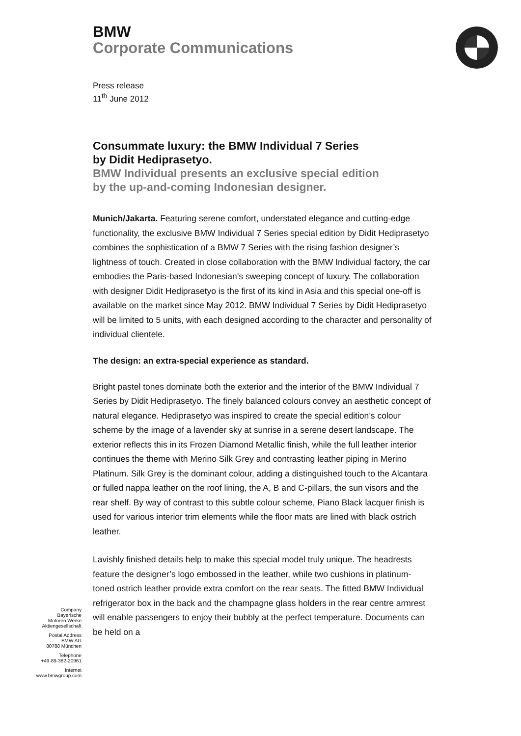BMW
Corporate Communications
Press release
11<sup>th</sup> June 2012
Consummate luxury: the BMW Individual 7 Series
by Didit Hediprasetyo.
BMW Individual presents an exclusive special edition
by the up-and-coming Indonesian designer.
Munich/Jakarta. Featuring serene comfort, understated elegance and cutting-edge functionality, the exclusive BMW Individual 7 Series special edition by Didit Hediprasetyo combines the sophistication of a BMW 7 Series with the rising fashion designer’s lightness of touch. Created in close collaboration with the BMW Individual factory, the car embodies the Paris-based Indonesian’s sweeping concept of luxury. The collaboration with designer Didit Hediprasetyo is the first of its kind in Asia and this special one-off is available on the market since May 2012. BMW Individual 7 Series by Didit Hediprasetyo will be limited to 5 units, with each designed according to the character and personality of individual clientele.
The design: an extra-special experience as standard.
Bright pastel tones dominate both the exterior and the interior of the BMW Individual 7 Series by Didit Hediprasetyo. The finely balanced colours convey an aesthetic concept of natural elegance. Hediprasetyo was inspired to create the special edition’s colour scheme by the image of a lavender sky at sunrise in a serene desert landscape. The exterior reflects this in its Frozen Diamond Metallic finish, while the full leather interior continues the theme with Merino Silk Grey and contrasting leather piping in Merino Platinum. Silk Grey is the dominant colour, adding a distinguished touch to the Alcantara or fulled nappa leather on the roof lining, the A, B and C-pillars, the sun visors and the rear shelf. By way of contrast to this subtle colour scheme, Piano Black lacquer finish is used for various interior trim elements while the floor mats are lined with black ostrich leather.
Lavishly finished details help to make this special model truly unique. The headrests feature the designer’s logo embossed in the leather, while two cushions in platinum-toned ostrich leather provide extra comfort on the rear seats. The fitted BMW Individual refrigerator box in the back and the champagne glass holders in the rear centre armrest will enable passengers to enjoy their bubbly at the perfect temperature. Documents can be held on a
Company
Bayerische
Motoren Werke
Aktiengesellschaft
Postal Address
BMW AG
80788 München
Telephone
+49-89-382-20961
Internet
www.bmwgroup.com